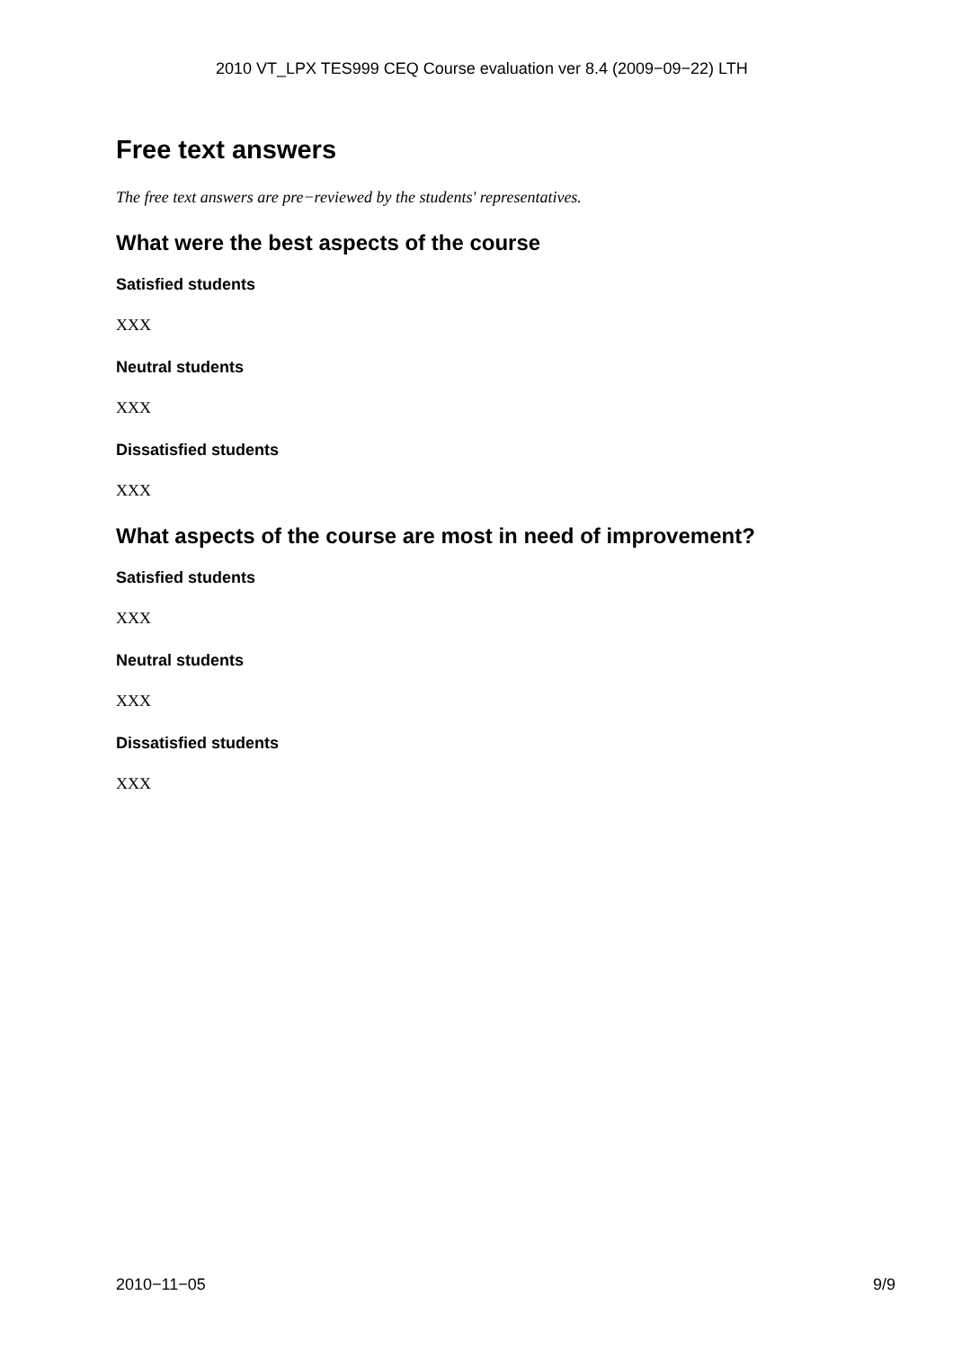2010 VT_LPX TES999 CEQ Course evaluation ver 8.4 (2009−09−22) LTH
Free text answers
The free text answers are pre−reviewed by the students' representatives.
What were the best aspects of the course
Satisfied students
XXX
Neutral students
XXX
Dissatisfied students
XXX
What aspects of the course are most in need of improvement?
Satisfied students
XXX
Neutral students
XXX
Dissatisfied students
XXX
2010−11−05 9/9